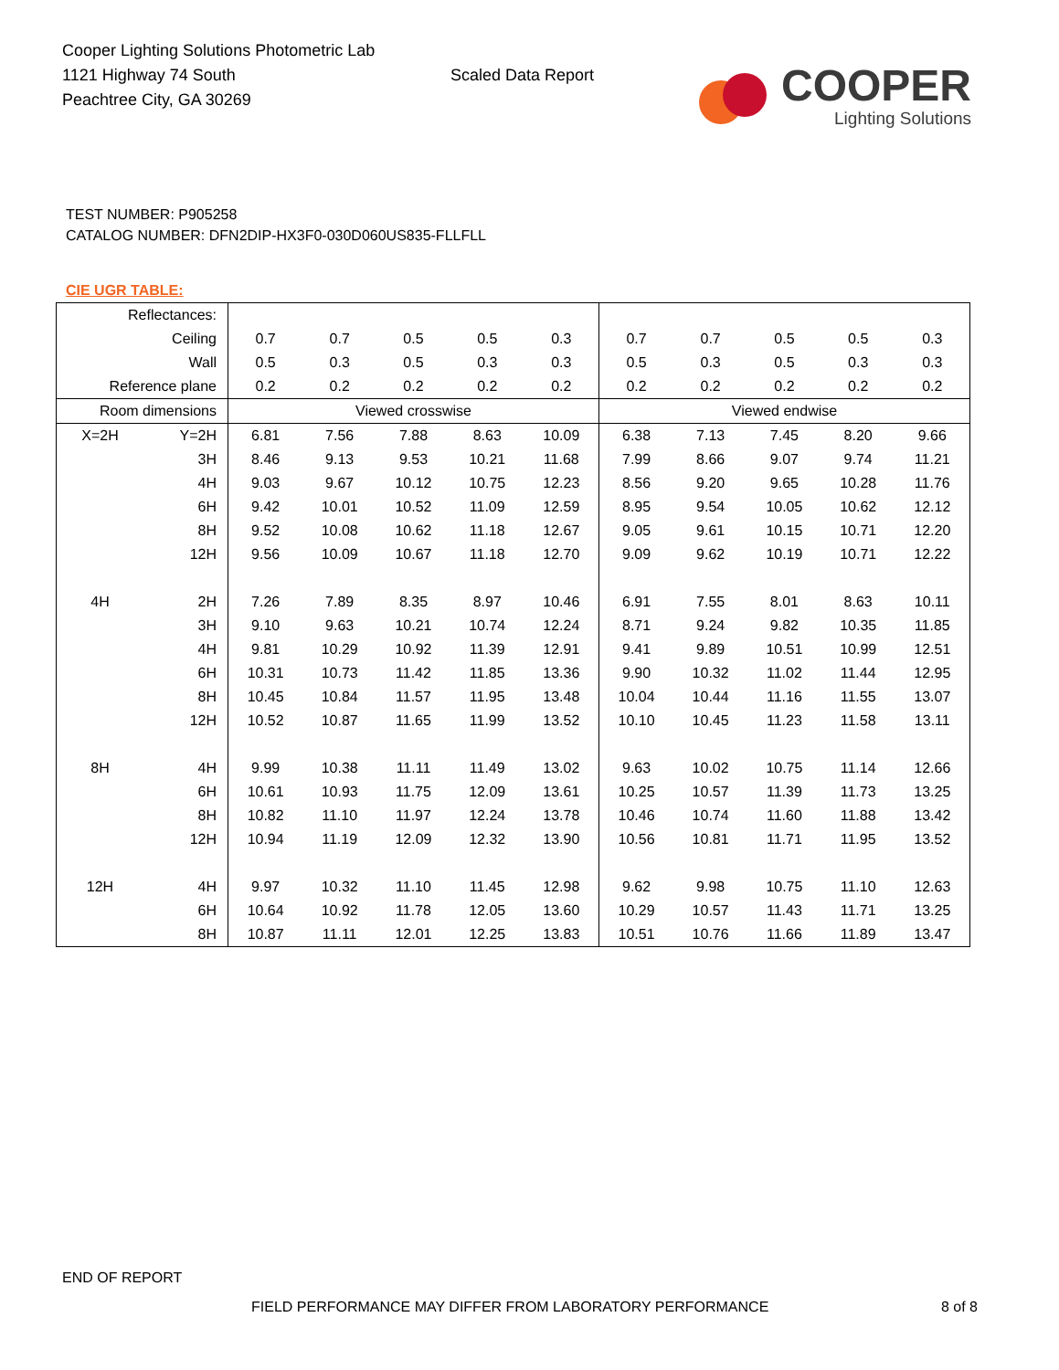Cooper Lighting Solutions Photometric Lab
1121 Highway 74 South
Peachtree City, GA 30269
Scaled Data Report
COOPER
Lighting Solutions
TEST NUMBER: P905258
CATALOG NUMBER: DFN2DIP-HX3F0-030D060US835-FLLFLL
CIE UGR TABLE:
| Reflectances: | | | | | | | | | | | |
| Ceiling | | 0.7 | 0.7 | 0.5 | 0.5 | 0.3 | 0.7 | 0.7 | 0.5 | 0.5 | 0.3 |
| Wall | | 0.5 | 0.3 | 0.5 | 0.3 | 0.3 | 0.5 | 0.3 | 0.5 | 0.3 | 0.3 |
| Reference plane | | 0.2 | 0.2 | 0.2 | 0.2 | 0.2 | 0.2 | 0.2 | 0.2 | 0.2 | 0.2 |
| Room dimensions | | Viewed crosswise | | | | | Viewed endwise | | | | |
| X=2H | Y=2H | 6.81 | 7.56 | 7.88 | 8.63 | 10.09 | 6.38 | 7.13 | 7.45 | 8.20 | 9.66 |
| | 3H | 8.46 | 9.13 | 9.53 | 10.21 | 11.68 | 7.99 | 8.66 | 9.07 | 9.74 | 11.21 |
| | 4H | 9.03 | 9.67 | 10.12 | 10.75 | 12.23 | 8.56 | 9.20 | 9.65 | 10.28 | 11.76 |
| | 6H | 9.42 | 10.01 | 10.52 | 11.09 | 12.59 | 8.95 | 9.54 | 10.05 | 10.62 | 12.12 |
| | 8H | 9.52 | 10.08 | 10.62 | 11.18 | 12.67 | 9.05 | 9.61 | 10.15 | 10.71 | 12.20 |
| | 12H | 9.56 | 10.09 | 10.67 | 11.18 | 12.70 | 9.09 | 9.62 | 10.19 | 10.71 | 12.22 |
| 4H | 2H | 7.26 | 7.89 | 8.35 | 8.97 | 10.46 | 6.91 | 7.55 | 8.01 | 8.63 | 10.11 |
| | 3H | 9.10 | 9.63 | 10.21 | 10.74 | 12.24 | 8.71 | 9.24 | 9.82 | 10.35 | 11.85 |
| | 4H | 9.81 | 10.29 | 10.92 | 11.39 | 12.91 | 9.41 | 9.89 | 10.51 | 10.99 | 12.51 |
| | 6H | 10.31 | 10.73 | 11.42 | 11.85 | 13.36 | 9.90 | 10.32 | 11.02 | 11.44 | 12.95 |
| | 8H | 10.45 | 10.84 | 11.57 | 11.95 | 13.48 | 10.04 | 10.44 | 11.16 | 11.55 | 13.07 |
| | 12H | 10.52 | 10.87 | 11.65 | 11.99 | 13.52 | 10.10 | 10.45 | 11.23 | 11.58 | 13.11 |
| 8H | 4H | 9.99 | 10.38 | 11.11 | 11.49 | 13.02 | 9.63 | 10.02 | 10.75 | 11.14 | 12.66 |
| | 6H | 10.61 | 10.93 | 11.75 | 12.09 | 13.61 | 10.25 | 10.57 | 11.39 | 11.73 | 13.25 |
| | 8H | 10.82 | 11.10 | 11.97 | 12.24 | 13.78 | 10.46 | 10.74 | 11.60 | 11.88 | 13.42 |
| | 12H | 10.94 | 11.19 | 12.09 | 12.32 | 13.90 | 10.56 | 10.81 | 11.71 | 11.95 | 13.52 |
| 12H | 4H | 9.97 | 10.32 | 11.10 | 11.45 | 12.98 | 9.62 | 9.98 | 10.75 | 11.10 | 12.63 |
| | 6H | 10.64 | 10.92 | 11.78 | 12.05 | 13.60 | 10.29 | 10.57 | 11.43 | 11.71 | 13.25 |
| | 8H | 10.87 | 11.11 | 12.01 | 12.25 | 13.83 | 10.51 | 10.76 | 11.66 | 11.89 | 13.47 |
END OF REPORT
FIELD PERFORMANCE MAY DIFFER FROM LABORATORY PERFORMANCE 8 of 8